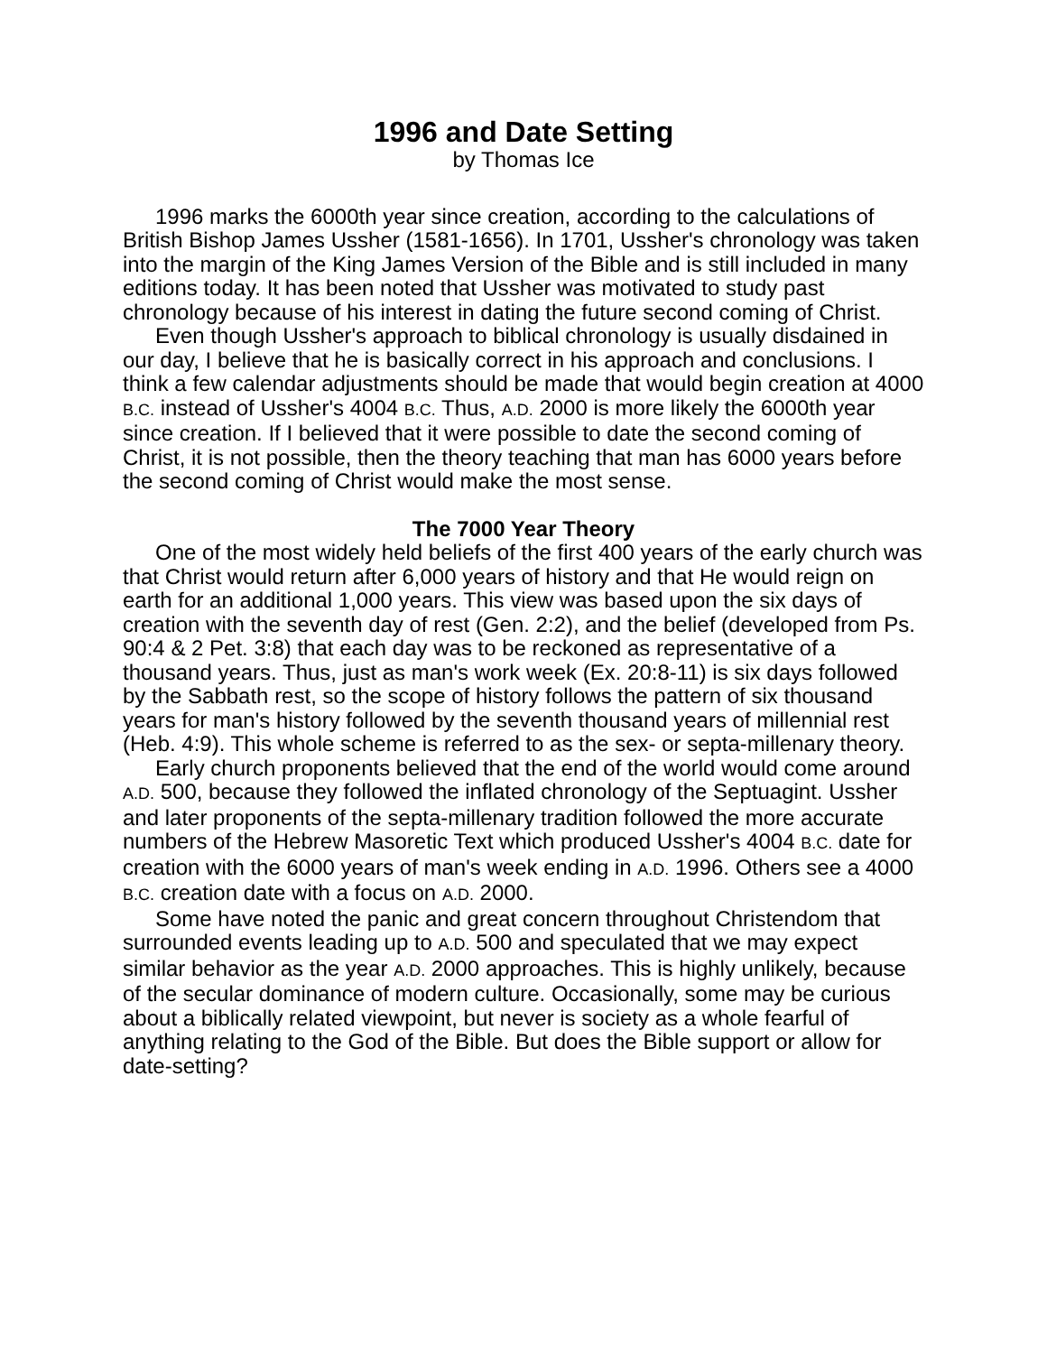1996 and Date Setting
by Thomas Ice
1996 marks the 6000th year since creation, according to the calculations of British Bishop James Ussher (1581-1656). In 1701, Ussher's chronology was taken into the margin of the King James Version of the Bible and is still included in many editions today. It has been noted that Ussher was motivated to study past chronology because of his interest in dating the future second coming of Christ.
Even though Ussher's approach to biblical chronology is usually disdained in our day, I believe that he is basically correct in his approach and conclusions. I think a few calendar adjustments should be made that would begin creation at 4000 B.C. instead of Ussher's 4004 B.C. Thus, A.D. 2000 is more likely the 6000th year since creation. If I believed that it were possible to date the second coming of Christ, it is not possible, then the theory teaching that man has 6000 years before the second coming of Christ would make the most sense.
The 7000 Year Theory
One of the most widely held beliefs of the first 400 years of the early church was that Christ would return after 6,000 years of history and that He would reign on earth for an additional 1,000 years. This view was based upon the six days of creation with the seventh day of rest (Gen. 2:2), and the belief (developed from Ps. 90:4 & 2 Pet. 3:8) that each day was to be reckoned as representative of a thousand years. Thus, just as man's work week (Ex. 20:8-11) is six days followed by the Sabbath rest, so the scope of history follows the pattern of six thousand years for man's history followed by the seventh thousand years of millennial rest (Heb. 4:9). This whole scheme is referred to as the sex- or septa-millenary theory.
Early church proponents believed that the end of the world would come around A.D. 500, because they followed the inflated chronology of the Septuagint. Ussher and later proponents of the septa-millenary tradition followed the more accurate numbers of the Hebrew Masoretic Text which produced Ussher's 4004 B.C. date for creation with the 6000 years of man's week ending in A.D. 1996. Others see a 4000 B.C. creation date with a focus on A.D. 2000.
Some have noted the panic and great concern throughout Christendom that surrounded events leading up to A.D. 500 and speculated that we may expect similar behavior as the year A.D. 2000 approaches. This is highly unlikely, because of the secular dominance of modern culture. Occasionally, some may be curious about a biblically related viewpoint, but never is society as a whole fearful of anything relating to the God of the Bible. But does the Bible support or allow for date-setting?